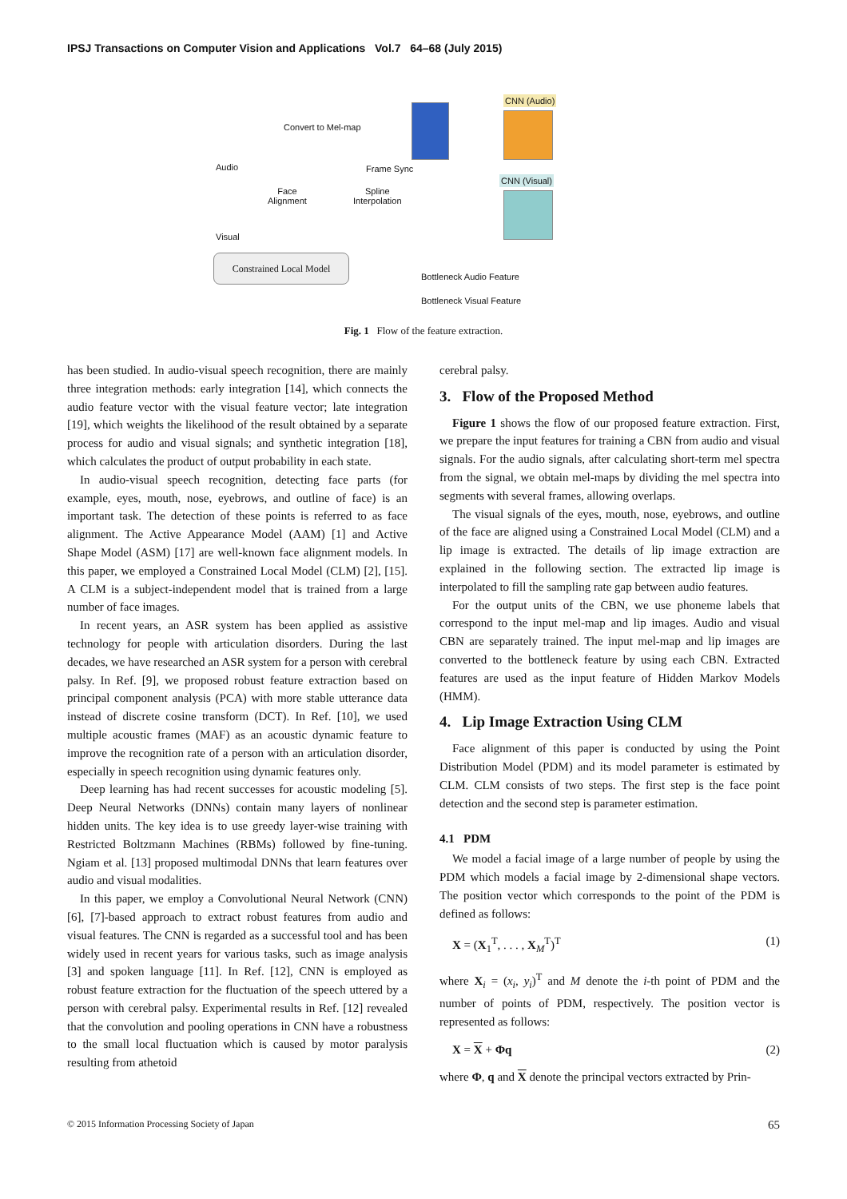IPSJ Transactions on Computer Vision and Applications Vol.7 64–68 (July 2015)
Audio
Convert to Mel-map
Frame Sync
CNN (Audio)
CNN (Visual)
Face
Alignment
Spline
Interpolation
Visual
Constrained Local Model
Bottleneck Audio Feature
Bottleneck Visual Feature
Fig. 1 Flow of the feature extraction.
has been studied. In audio-visual speech recognition, there are mainly three integration methods: early integration [14], which connects the audio feature vector with the visual feature vector; late integration [19], which weights the likelihood of the result obtained by a separate process for audio and visual signals; and synthetic integration [18], which calculates the product of output probability in each state.
In audio-visual speech recognition, detecting face parts (for example, eyes, mouth, nose, eyebrows, and outline of face) is an important task. The detection of these points is referred to as face alignment. The Active Appearance Model (AAM) [1] and Active Shape Model (ASM) [17] are well-known face alignment models. In this paper, we employed a Constrained Local Model (CLM) [2], [15]. A CLM is a subject-independent model that is trained from a large number of face images.
In recent years, an ASR system has been applied as assistive technology for people with articulation disorders. During the last decades, we have researched an ASR system for a person with cerebral palsy. In Ref. [9], we proposed robust feature extraction based on principal component analysis (PCA) with more stable utterance data instead of discrete cosine transform (DCT). In Ref. [10], we used multiple acoustic frames (MAF) as an acoustic dynamic feature to improve the recognition rate of a person with an articulation disorder, especially in speech recognition using dynamic features only.
Deep learning has had recent successes for acoustic modeling [5]. Deep Neural Networks (DNNs) contain many layers of nonlinear hidden units. The key idea is to use greedy layer-wise training with Restricted Boltzmann Machines (RBMs) followed by fine-tuning. Ngiam et al. [13] proposed multimodal DNNs that learn features over audio and visual modalities.
In this paper, we employ a Convolutional Neural Network (CNN) [6], [7]-based approach to extract robust features from audio and visual features. The CNN is regarded as a successful tool and has been widely used in recent years for various tasks, such as image analysis [3] and spoken language [11]. In Ref. [12], CNN is employed as robust feature extraction for the fluctuation of the speech uttered by a person with cerebral palsy. Experimental results in Ref. [12] revealed that the convolution and pooling operations in CNN have a robustness to the small local fluctuation which is caused by motor paralysis resulting from athetoid
cerebral palsy.
3. Flow of the Proposed Method
Figure 1 shows the flow of our proposed feature extraction. First, we prepare the input features for training a CBN from audio and visual signals. For the audio signals, after calculating short-term mel spectra from the signal, we obtain mel-maps by dividing the mel spectra into segments with several frames, allowing overlaps.
The visual signals of the eyes, mouth, nose, eyebrows, and outline of the face are aligned using a Constrained Local Model (CLM) and a lip image is extracted. The details of lip image extraction are explained in the following section. The extracted lip image is interpolated to fill the sampling rate gap between audio features.
For the output units of the CBN, we use phoneme labels that correspond to the input mel-map and lip images. Audio and visual CBN are separately trained. The input mel-map and lip images are converted to the bottleneck feature by using each CBN. Extracted features are used as the input feature of Hidden Markov Models (HMM).
4. Lip Image Extraction Using CLM
Face alignment of this paper is conducted by using the Point Distribution Model (PDM) and its model parameter is estimated by CLM. CLM consists of two steps. The first step is the face point detection and the second step is parameter estimation.
4.1 PDM
We model a facial image of a large number of people by using the PDM which models a facial image by 2-dimensional shape vectors. The position vector which corresponds to the point of the PDM is defined as follows:
X = (X<sub>1</sub><sup>T</sup>, . . . , X<sub>M</sub><sup>T</sup>)<sup>T</sup> (1)
where X<sub>i</sub> = (x<sub>i</sub>, y<sub>i</sub>)<sup>T</sup> and M denote the i-th point of PDM and the number of points of PDM, respectively. The position vector is represented as follows:
X = X + Φq (2)
where Φ, q and X denote the principal vectors extracted by Prin-
© 2015 Information Processing Society of Japan 65